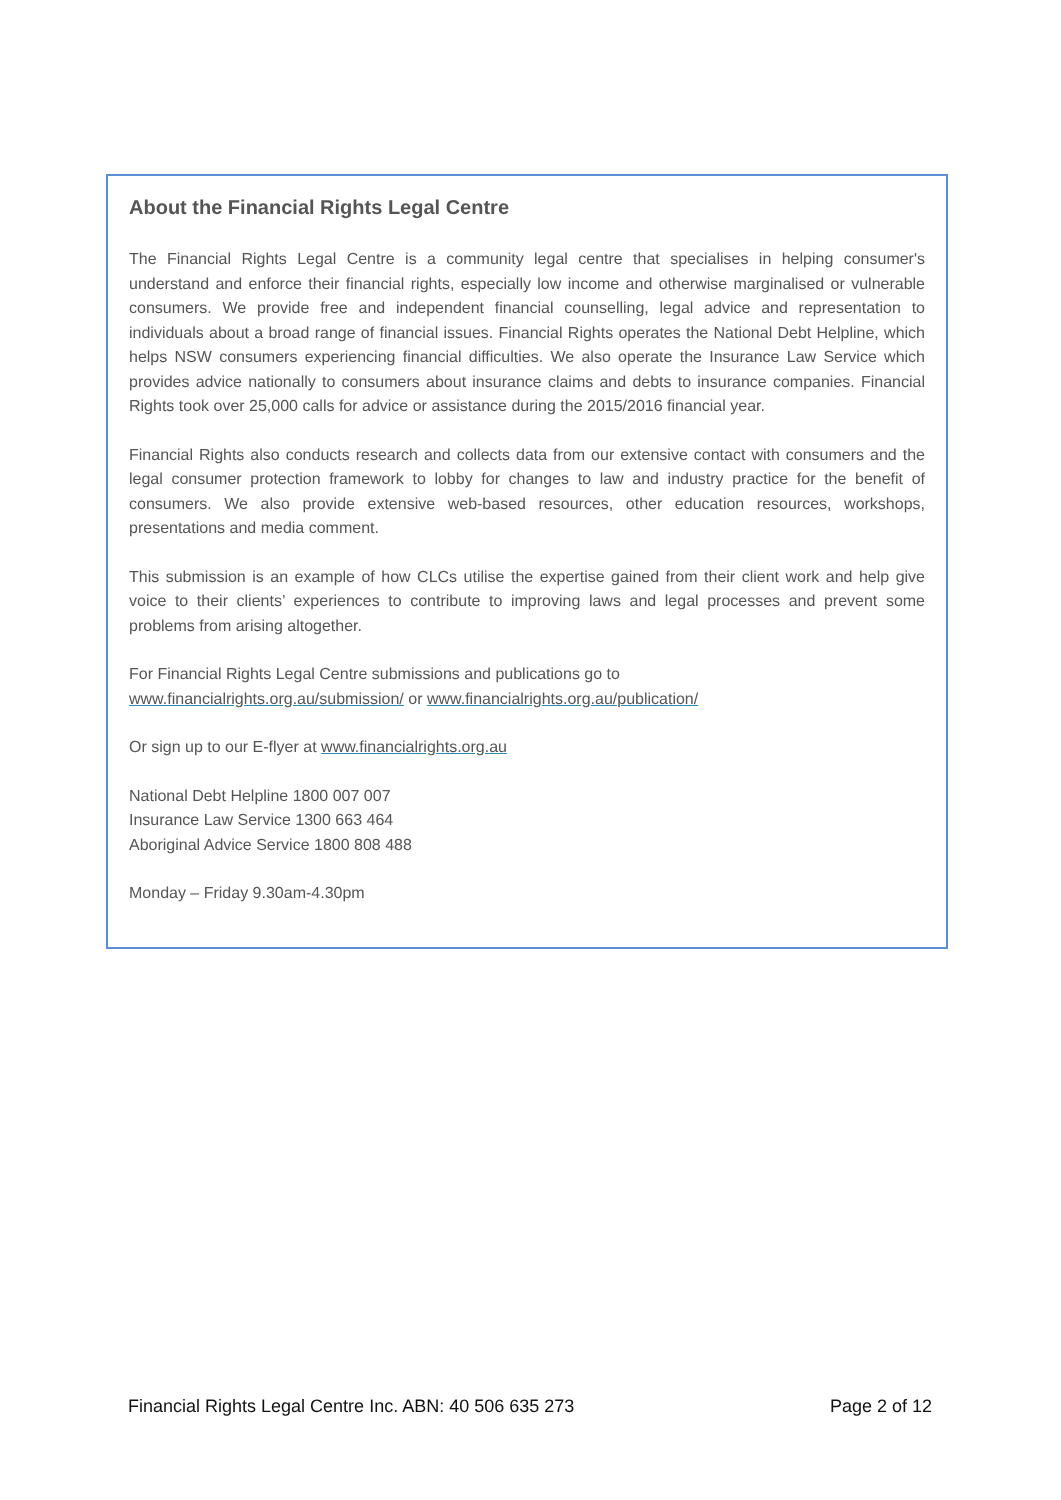About the Financial Rights Legal Centre
The Financial Rights Legal Centre is a community legal centre that specialises in helping consumer's understand and enforce their financial rights, especially low income and otherwise marginalised or vulnerable consumers. We provide free and independent financial counselling, legal advice and representation to individuals about a broad range of financial issues. Financial Rights operates the National Debt Helpline, which helps NSW consumers experiencing financial difficulties. We also operate the Insurance Law Service which provides advice nationally to consumers about insurance claims and debts to insurance companies. Financial Rights took over 25,000 calls for advice or assistance during the 2015/2016 financial year.
Financial Rights also conducts research and collects data from our extensive contact with consumers and the legal consumer protection framework to lobby for changes to law and industry practice for the benefit of consumers. We also provide extensive web-based resources, other education resources, workshops, presentations and media comment.
This submission is an example of how CLCs utilise the expertise gained from their client work and help give voice to their clients’ experiences to contribute to improving laws and legal processes and prevent some problems from arising altogether.
For Financial Rights Legal Centre submissions and publications go to
www.financialrights.org.au/submission/ or www.financialrights.org.au/publication/
Or sign up to our E-flyer at www.financialrights.org.au
National Debt Helpline 1800 007 007
Insurance Law Service 1300 663 464
Aboriginal Advice Service 1800 808 488
Monday – Friday 9.30am-4.30pm
Financial Rights Legal Centre Inc. ABN: 40 506 635 273 Page 2 of 12